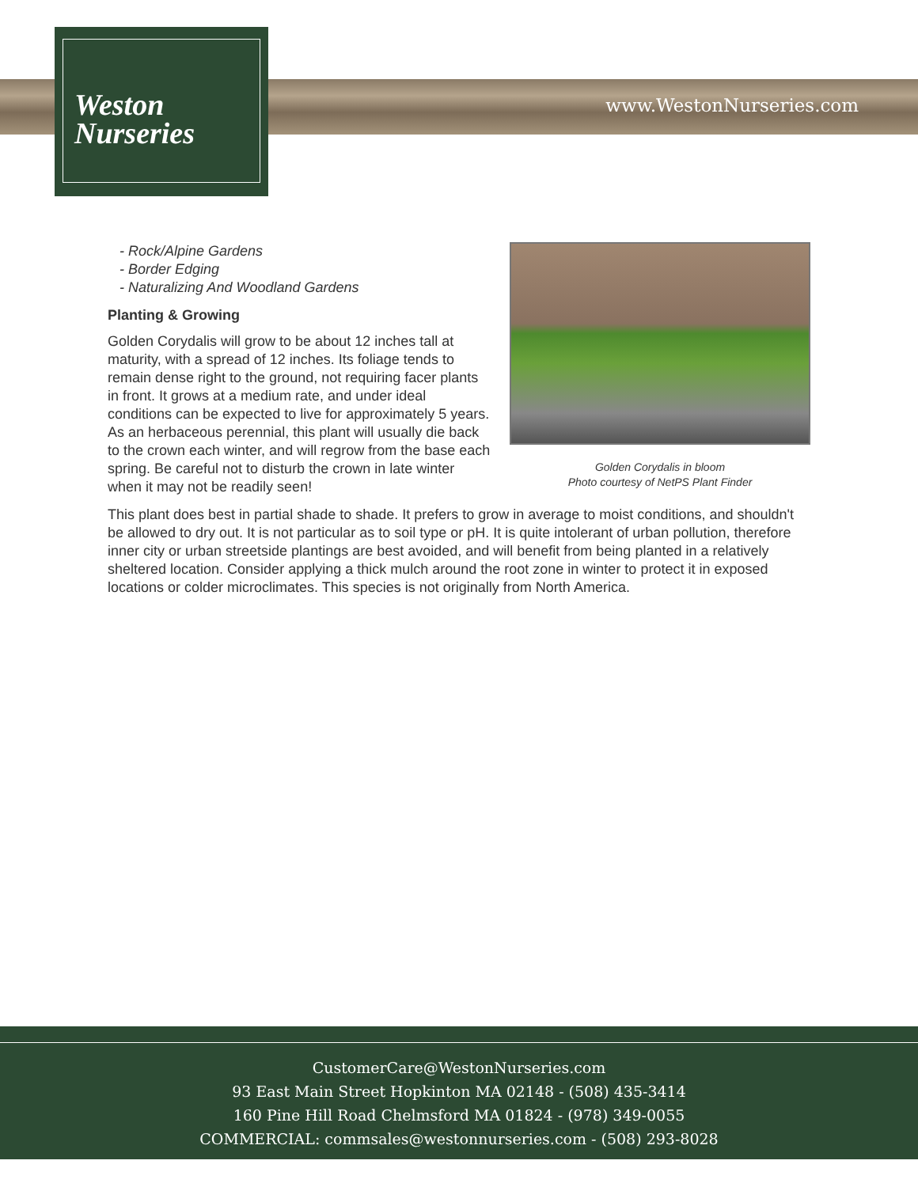www.WestonNurseries.com
Weston
Nurseries
Golden Corydalis in bloom
Photo courtesy of NetPS Plant Finder
- Rock/Alpine Gardens
- Border Edging
- Naturalizing And Woodland Gardens
Planting & Growing
Golden Corydalis will grow to be about 12 inches tall at maturity, with a spread of 12 inches. Its foliage tends to remain dense right to the ground, not requiring facer plants in front. It grows at a medium rate, and under ideal conditions can be expected to live for approximately 5 years. As an herbaceous perennial, this plant will usually die back to the crown each winter, and will regrow from the base each spring. Be careful not to disturb the crown in late winter when it may not be readily seen!
This plant does best in partial shade to shade. It prefers to grow in average to moist conditions, and shouldn't be allowed to dry out. It is not particular as to soil type or pH. It is quite intolerant of urban pollution, therefore inner city or urban streetside plantings are best avoided, and will benefit from being planted in a relatively sheltered location. Consider applying a thick mulch around the root zone in winter to protect it in exposed locations or colder microclimates. This species is not originally from North America.
CustomerCare@WestonNurseries.com
93 East Main Street Hopkinton MA 02148 - (508) 435-3414
160 Pine Hill Road Chelmsford MA 01824 - (978) 349-0055
COMMERCIAL: commsales@westonnurseries.com - (508) 293-8028